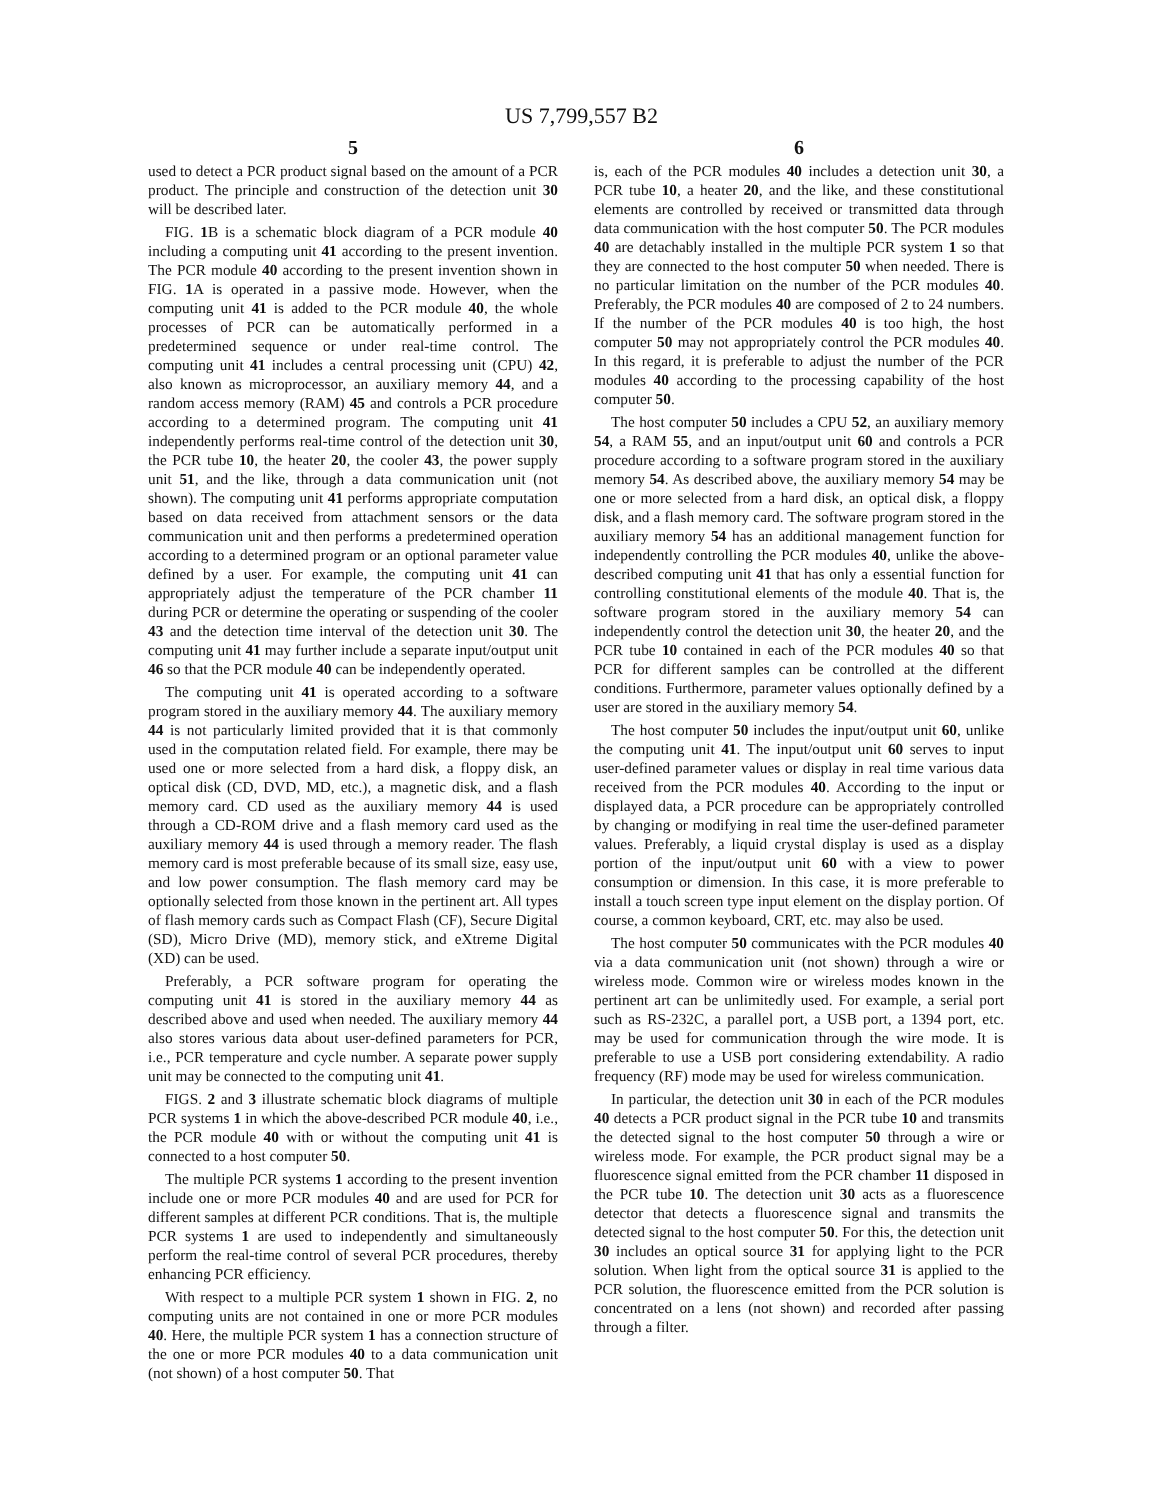US 7,799,557 B2
5
used to detect a PCR product signal based on the amount of a PCR product. The principle and construction of the detection unit 30 will be described later.
FIG. 1 B is a schematic block diagram of a PCR module 40 including a computing unit 41 according to the present invention. The PCR module 40 according to the present invention shown in FIG. 1 A is operated in a passive mode. However, when the computing unit 41 is added to the PCR module 40, the whole processes of PCR can be automatically performed in a predetermined sequence or under real-time control. The computing unit 41 includes a central processing unit (CPU) 42, also known as microprocessor, an auxiliary memory 44, and a random access memory (RAM) 45 and controls a PCR procedure according to a determined program. The computing unit 41 independently performs real-time control of the detection unit 30, the PCR tube 10, the heater 20, the cooler 43, the power supply unit 51, and the like, through a data communication unit (not shown). The computing unit 41 performs appropriate computation based on data received from attachment sensors or the data communication unit and then performs a predetermined operation according to a determined program or an optional parameter value defined by a user. For example, the computing unit 41 can appropriately adjust the temperature of the PCR chamber 11 during PCR or determine the operating or suspending of the cooler 43 and the detection time interval of the detection unit 30. The computing unit 41 may further include a separate input/output unit 46 so that the PCR module 40 can be independently operated.
The computing unit 41 is operated according to a software program stored in the auxiliary memory 44. The auxiliary memory 44 is not particularly limited provided that it is that commonly used in the computation related field. For example, there may be used one or more selected from a hard disk, a floppy disk, an optical disk (CD, DVD, MD, etc.), a magnetic disk, and a flash memory card. CD used as the auxiliary memory 44 is used through a CD-ROM drive and a flash memory card used as the auxiliary memory 44 is used through a memory reader. The flash memory card is most preferable because of its small size, easy use, and low power consumption. The flash memory card may be optionally selected from those known in the pertinent art. All types of flash memory cards such as Compact Flash (CF), Secure Digital (SD), Micro Drive (MD), memory stick, and eXtreme Digital (XD) can be used.
Preferably, a PCR software program for operating the computing unit 41 is stored in the auxiliary memory 44 as described above and used when needed. The auxiliary memory 44 also stores various data about user-defined parameters for PCR, i.e., PCR temperature and cycle number. A separate power supply unit may be connected to the computing unit 41.
FIGS. 2 and 3 illustrate schematic block diagrams of multiple PCR systems 1 in which the above-described PCR module 40, i.e., the PCR module 40 with or without the computing unit 41 is connected to a host computer 50.
The multiple PCR systems 1 according to the present invention include one or more PCR modules 40 and are used for PCR for different samples at different PCR conditions. That is, the multiple PCR systems 1 are used to independently and simultaneously perform the real-time control of several PCR procedures, thereby enhancing PCR efficiency.
With respect to a multiple PCR system 1 shown in FIG. 2, no computing units are not contained in one or more PCR modules 40. Here, the multiple PCR system 1 has a connection structure of the one or more PCR modules 40 to a data communication unit (not shown) of a host computer 50. That
6
is, each of the PCR modules 40 includes a detection unit 30, a PCR tube 10, a heater 20, and the like, and these constitutional elements are controlled by received or transmitted data through data communication with the host computer 50. The PCR modules 40 are detachably installed in the multiple PCR system 1 so that they are connected to the host computer 50 when needed. There is no particular limitation on the number of the PCR modules 40. Preferably, the PCR modules 40 are composed of 2 to 24 numbers. If the number of the PCR modules 40 is too high, the host computer 50 may not appropriately control the PCR modules 40. In this regard, it is preferable to adjust the number of the PCR modules 40 according to the processing capability of the host computer 50.
The host computer 50 includes a CPU 52, an auxiliary memory 54, a RAM 55, and an input/output unit 60 and controls a PCR procedure according to a software program stored in the auxiliary memory 54. As described above, the auxiliary memory 54 may be one or more selected from a hard disk, an optical disk, a floppy disk, and a flash memory card. The software program stored in the auxiliary memory 54 has an additional management function for independently controlling the PCR modules 40, unlike the above-described computing unit 41 that has only a essential function for controlling constitutional elements of the module 40. That is, the software program stored in the auxiliary memory 54 can independently control the detection unit 30, the heater 20, and the PCR tube 10 contained in each of the PCR modules 40 so that PCR for different samples can be controlled at the different conditions. Furthermore, parameter values optionally defined by a user are stored in the auxiliary memory 54.
The host computer 50 includes the input/output unit 60, unlike the computing unit 41. The input/output unit 60 serves to input user-defined parameter values or display in real time various data received from the PCR modules 40. According to the input or displayed data, a PCR procedure can be appropriately controlled by changing or modifying in real time the user-defined parameter values. Preferably, a liquid crystal display is used as a display portion of the input/output unit 60 with a view to power consumption or dimension. In this case, it is more preferable to install a touch screen type input element on the display portion. Of course, a common keyboard, CRT, etc. may also be used.
The host computer 50 communicates with the PCR modules 40 via a data communication unit (not shown) through a wire or wireless mode. Common wire or wireless modes known in the pertinent art can be unlimitedly used. For example, a serial port such as RS-232C, a parallel port, a USB port, a 1394 port, etc. may be used for communication through the wire mode. It is preferable to use a USB port considering extendability. A radio frequency (RF) mode may be used for wireless communication.
In particular, the detection unit 30 in each of the PCR modules 40 detects a PCR product signal in the PCR tube 10 and transmits the detected signal to the host computer 50 through a wire or wireless mode. For example, the PCR product signal may be a fluorescence signal emitted from the PCR chamber 11 disposed in the PCR tube 10. The detection unit 30 acts as a fluorescence detector that detects a fluorescence signal and transmits the detected signal to the host computer 50. For this, the detection unit 30 includes an optical source 31 for applying light to the PCR solution. When light from the optical source 31 is applied to the PCR solution, the fluorescence emitted from the PCR solution is concentrated on a lens (not shown) and recorded after passing through a filter.